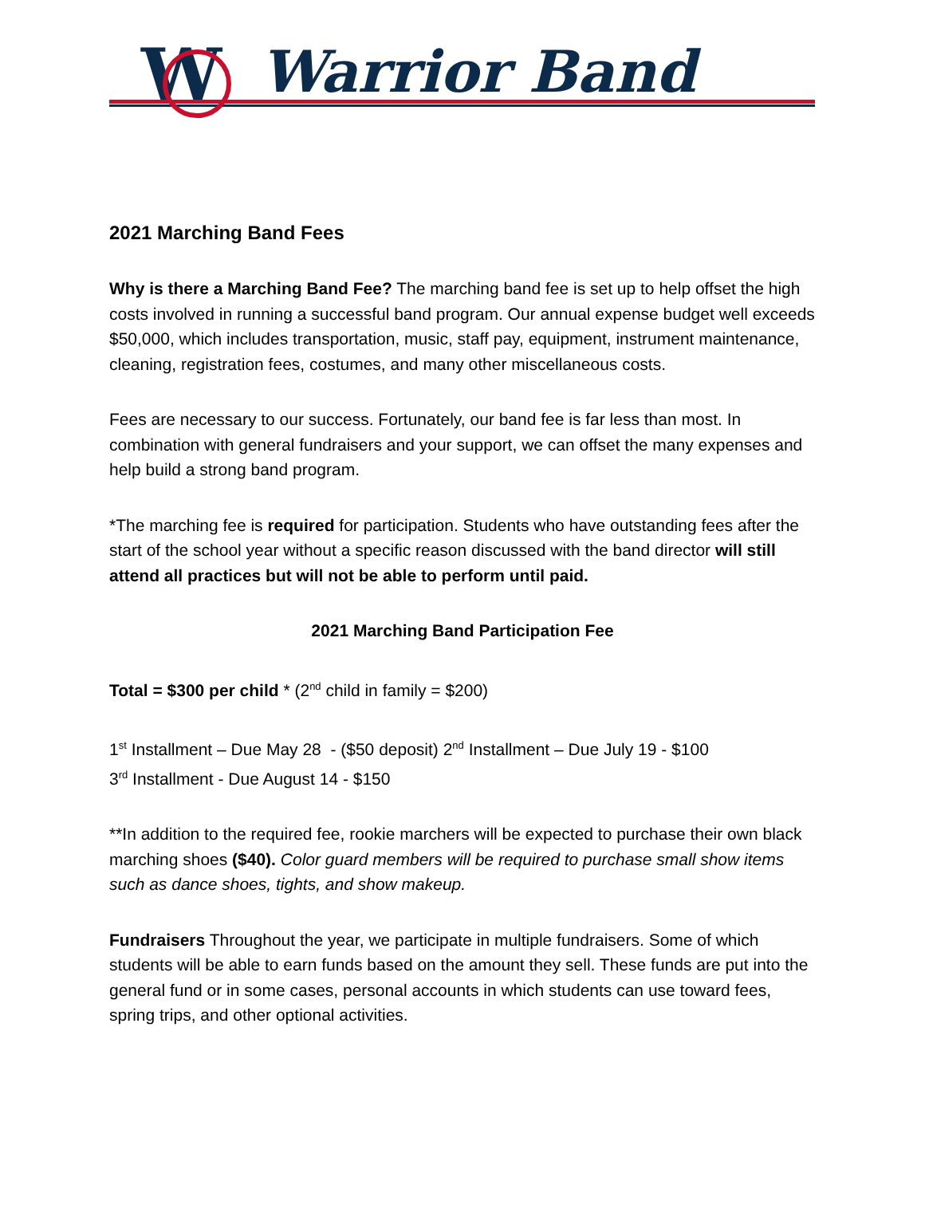W
Warrior Band
2021 Marching Band Fees
Why is there a Marching Band Fee? The marching band fee is set up to help offset the high costs involved in running a successful band program. Our annual expense budget well exceeds $50,000, which includes transportation, music, staff pay, equipment, instrument maintenance, cleaning, registration fees, costumes, and many other miscellaneous costs.
Fees are necessary to our success. Fortunately, our band fee is far less than most. In combination with general fundraisers and your support, we can offset the many expenses and help build a strong band program.
*The marching fee is required for participation. Students who have outstanding fees after the start of the school year without a specific reason discussed with the band director will still attend all practices but will not be able to perform until paid.
2021 Marching Band Participation Fee
Total = $300 per child * (2<sup>nd</sup> child in family = $200)
1<sup>st</sup> Installment – Due May 28 - ($50 deposit) 2<sup>nd</sup> Installment – Due July 19 - $100
3<sup>rd</sup> Installment - Due August 14 - $150
**In addition to the required fee, rookie marchers will be expected to purchase their own black marching shoes ($40). Color guard members will be required to purchase small show items such as dance shoes, tights, and show makeup.
Fundraisers Throughout the year, we participate in multiple fundraisers. Some of which students will be able to earn funds based on the amount they sell. These funds are put into the general fund or in some cases, personal accounts in which students can use toward fees, spring trips, and other optional activities.